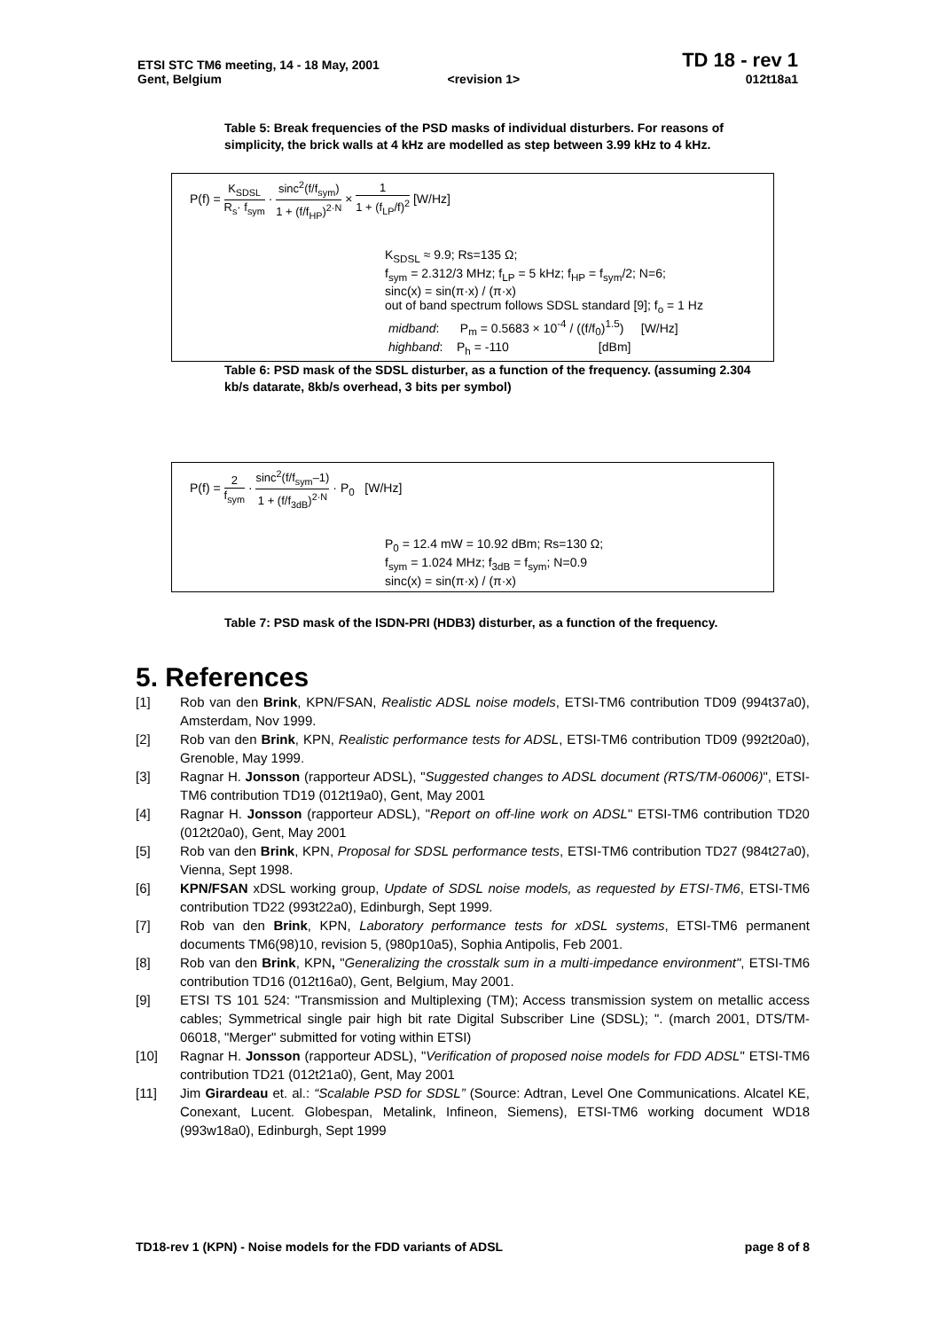ETSI STC TM6 meeting, 14 - 18 May, 2001 TD 18 - rev 1
Gent, Belgium <revision 1> 012t18a1
Table 5: Break frequencies of the PSD masks of individual disturbers. For reasons of simplicity, the brick walls at 4 kHz are modelled as step between 3.99 kHz to 4 kHz.
P(f) = K<sub>SDSL</sub> R<sub>s</sub>· f<sub>sym</sub> · sinc<sup>2</sup>(f/f<sub>sym</sub>) 1 + (f/f<sub>HP</sub>)<sup>2·N</sup> × 1 1 + (f<sub>LP</sub>/f)<sup>2</sup> [W/Hz]
K<sub>SDSL</sub> ≈ 9.9; Rs=135 Ω;
f<sub>sym</sub> = 2.312/3 MHz; f<sub>LP</sub> = 5 kHz; f<sub>HP</sub> = f<sub>sym</sub>/2; N=6;
sinc(x) = sin(π·x) / (π·x)
out of band spectrum follows SDSL standard [9]; f<sub>o</sub> = 1 Hz
midband: P<sub>m</sub> = 0.5683 × 10<sup>-4</sup> / ((f/f<sub>0</sub>)<sup>1.5</sup>) [W/Hz]
highband: P<sub>h</sub> = -110 [dBm]
Table 6: PSD mask of the SDSL disturber, as a function of the frequency. (assuming 2.304 kb/s datarate, 8kb/s overhead, 3 bits per symbol)
P(f) = 2 f<sub>sym</sub> · sinc<sup>2</sup>(f/f<sub>sym</sub>–1) 1 + (f/f<sub>3dB</sub>)<sup>2·N</sup> · P<sub>0</sub> [W/Hz]
P<sub>0</sub> = 12.4 mW = 10.92 dBm; Rs=130 Ω;
f<sub>sym</sub> = 1.024 MHz; f<sub>3dB</sub> = f<sub>sym</sub>; N=0.9
sinc(x) = sin(π·x) / (π·x)
Table 7: PSD mask of the ISDN-PRI (HDB3) disturber, as a function of the frequency.
5. References
[1] Rob van den Brink, KPN/FSAN, Realistic ADSL noise models, ETSI-TM6 contribution TD09 (994t37a0), Amsterdam, Nov 1999.
[2] Rob van den Brink, KPN, Realistic performance tests for ADSL, ETSI-TM6 contribution TD09 (992t20a0), Grenoble, May 1999.
[3] Ragnar H. Jonsson (rapporteur ADSL), "Suggested changes to ADSL document (RTS/TM-06006)", ETSI-TM6 contribution TD19 (012t19a0), Gent, May 2001
[4] Ragnar H. Jonsson (rapporteur ADSL), "Report on off-line work on ADSL" ETSI-TM6 contribution TD20 (012t20a0), Gent, May 2001
[5] Rob van den Brink, KPN, Proposal for SDSL performance tests, ETSI-TM6 contribution TD27 (984t27a0), Vienna, Sept 1998.
[6] KPN/FSAN xDSL working group, Update of SDSL noise models, as requested by ETSI-TM6, ETSI-TM6 contribution TD22 (993t22a0), Edinburgh, Sept 1999.
[7] Rob van den Brink, KPN, Laboratory performance tests for xDSL systems, ETSI-TM6 permanent documents TM6(98)10, revision 5, (980p10a5), Sophia Antipolis, Feb 2001.
[8] Rob van den Brink, KPN, "Generalizing the crosstalk sum in a multi-impedance environment", ETSI-TM6 contribution TD16 (012t16a0), Gent, Belgium, May 2001.
[9] ETSI TS 101 524: "Transmission and Multiplexing (TM); Access transmission system on metallic access cables; Symmetrical single pair high bit rate Digital Subscriber Line (SDSL); ". (march 2001, DTS/TM-06018, "Merger" submitted for voting within ETSI)
[10] Ragnar H. Jonsson (rapporteur ADSL), "Verification of proposed noise models for FDD ADSL" ETSI-TM6 contribution TD21 (012t21a0), Gent, May 2001
[11] Jim Girardeau et. al.: “Scalable PSD for SDSL” (Source: Adtran, Level One Communications. Alcatel KE, Conexant, Lucent. Globespan, Metalink, Infineon, Siemens), ETSI-TM6 working document WD18 (993w18a0), Edinburgh, Sept 1999
TD18-rev 1 (KPN) - Noise models for the FDD variants of ADSL page 8 of 8